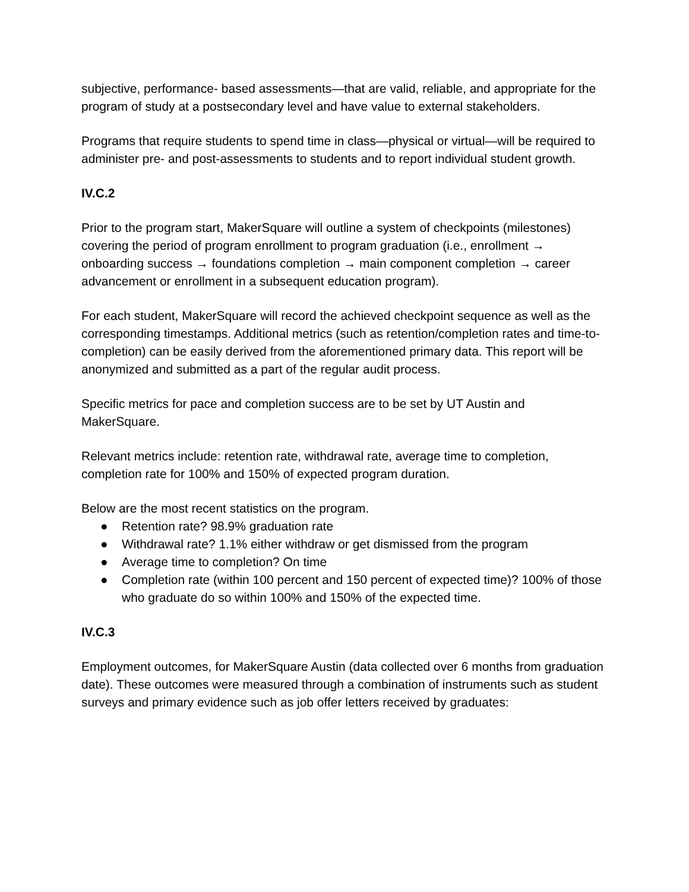subjective, performance- based assessments—that are valid, reliable, and appropriate for the program of study at a postsecondary level and have value to external stakeholders.
Programs that require students to spend time in class—physical or virtual—will be required to administer pre- and post-assessments to students and to report individual student growth.
IV.C.2
Prior to the program start, MakerSquare will outline a system of checkpoints (milestones) covering the period of program enrollment to program graduation (i.e., enrollment → onboarding success → foundations completion → main component completion → career advancement or enrollment in a subsequent education program).
For each student, MakerSquare will record the achieved checkpoint sequence as well as the corresponding timestamps. Additional metrics (such as retention/completion rates and time-to- completion) can be easily derived from the aforementioned primary data. This report will be anonymized and submitted as a part of the regular audit process.
Specific metrics for pace and completion success are to be set by UT Austin and MakerSquare.
Relevant metrics include: retention rate, withdrawal rate, average time to completion, completion rate for 100% and 150% of expected program duration.
Below are the most recent statistics on the program.
● Retention rate? 98.9% graduation rate
● Withdrawal rate? 1.1% either withdraw or get dismissed from the program
● Average time to completion? On time
● Completion rate (within 100 percent and 150 percent of expected time)? 100% of those who graduate do so within 100% and 150% of the expected time.
IV.C.3
Employment outcomes, for MakerSquare Austin (data collected over 6 months from graduation date). These outcomes were measured through a combination of instruments such as student surveys and primary evidence such as job offer letters received by graduates: